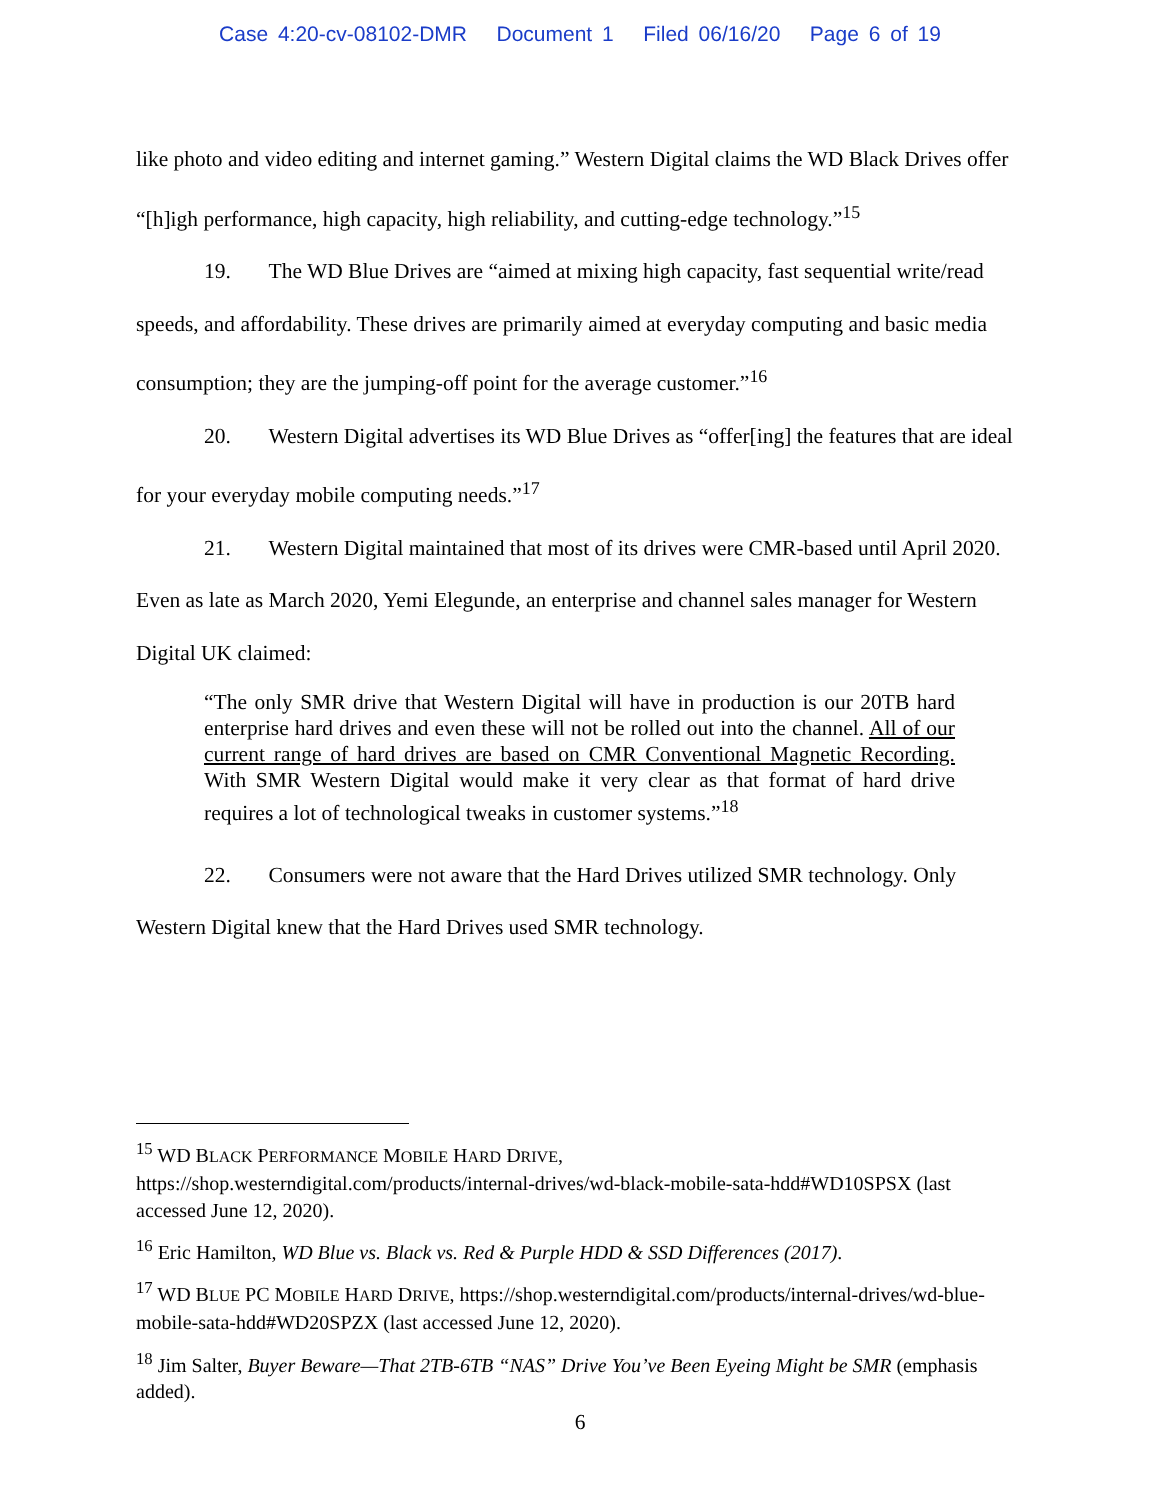Case 4:20-cv-08102-DMR Document 1 Filed 06/16/20 Page 6 of 19
like photo and video editing and internet gaming.” Western Digital claims the WD Black Drives offer “[h]igh performance, high capacity, high reliability, and cutting-edge technology.”<sup>15</sup>
19. The WD Blue Drives are “aimed at mixing high capacity, fast sequential write/read speeds, and affordability. These drives are primarily aimed at everyday computing and basic media consumption; they are the jumping-off point for the average customer.”<sup>16</sup>
20. Western Digital advertises its WD Blue Drives as “offer[ing] the features that are ideal for your everyday mobile computing needs.”<sup>17</sup>
21. Western Digital maintained that most of its drives were CMR-based until April 2020. Even as late as March 2020, Yemi Elegunde, an enterprise and channel sales manager for Western Digital UK claimed:
“The only SMR drive that Western Digital will have in production is our 20TB hard enterprise hard drives and even these will not be rolled out into the channel. All of our current range of hard drives are based on CMR Conventional Magnetic Recording. With SMR Western Digital would make it very clear as that format of hard drive requires a lot of technological tweaks in customer systems.”<sup>18</sup>
22. Consumers were not aware that the Hard Drives utilized SMR technology. Only Western Digital knew that the Hard Drives used SMR technology.
<sup>15</sup> WD BLACK PERFORMANCE MOBILE HARD DRIVE,
https://shop.westerndigital.com/products/internal-drives/wd-black-mobile-sata-hdd#WD10SPSX (last accessed June 12, 2020).
<sup>16</sup> Eric Hamilton, WD Blue vs. Black vs. Red & Purple HDD & SSD Differences (2017).
<sup>17</sup> WD BLUE PC MOBILE HARD DRIVE, https://shop.westerndigital.com/products/internal-drives/wd-blue-mobile-sata-hdd#WD20SPZX (last accessed June 12, 2020).
<sup>18</sup> Jim Salter, Buyer Beware—That 2TB-6TB “NAS” Drive You’ve Been Eyeing Might be SMR (emphasis added).
6